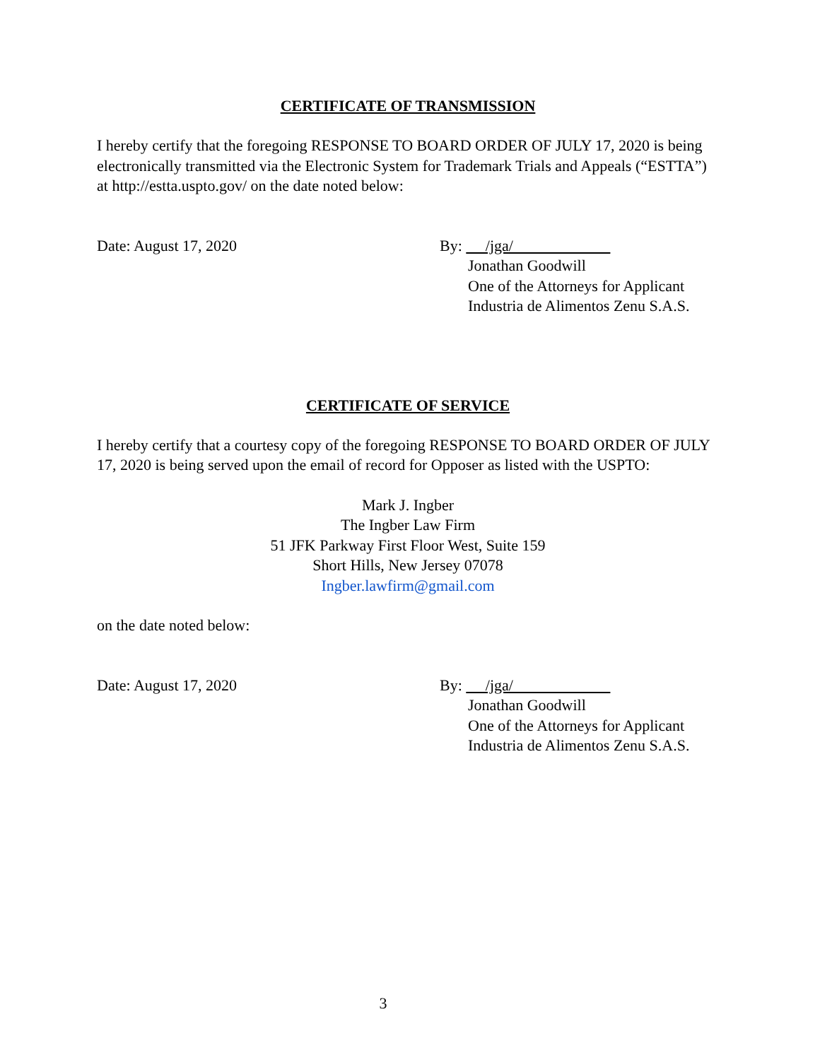CERTIFICATE OF TRANSMISSION
I hereby certify that the foregoing RESPONSE TO BOARD ORDER OF JULY 17, 2020 is being electronically transmitted via the Electronic System for Trademark Trials and Appeals (“ESTTA”) at http://estta.uspto.gov/ on the date noted below:
Date: August 17, 2020 By: /jga/
Jonathan Goodwill
One of the Attorneys for Applicant
Industria de Alimentos Zenu S.A.S.
CERTIFICATE OF SERVICE
I hereby certify that a courtesy copy of the foregoing RESPONSE TO BOARD ORDER OF JULY 17, 2020 is being served upon the email of record for Opposer as listed with the USPTO:
Mark J. Ingber
The Ingber Law Firm
51 JFK Parkway First Floor West, Suite 159
Short Hills, New Jersey 07078
Ingber.lawfirm@gmail.com
on the date noted below:
Date: August 17, 2020 By: /jga/
Jonathan Goodwill
One of the Attorneys for Applicant
Industria de Alimentos Zenu S.A.S.
3